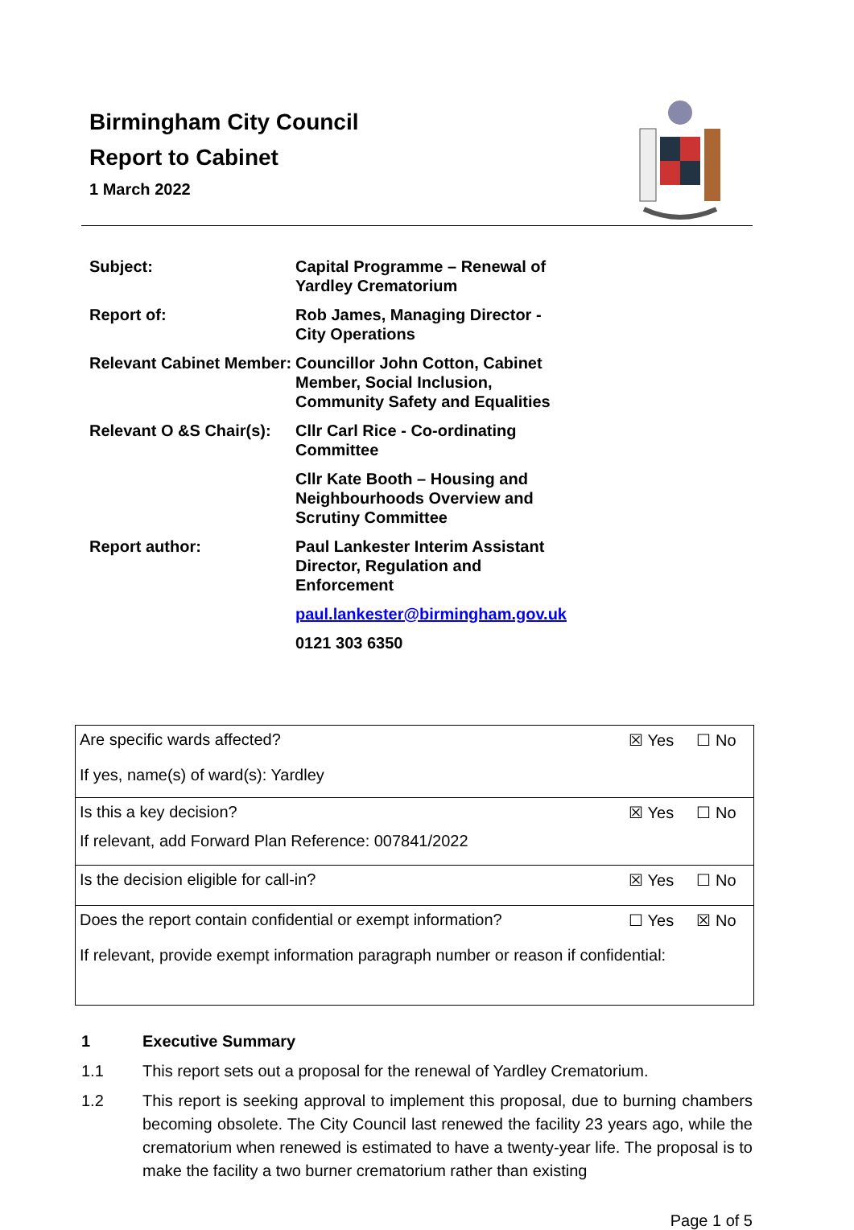Birmingham City Council
Report to Cabinet
1 March 2022
| Subject: | Capital Programme – Renewal of Yardley Crematorium |
| Report of: | Rob James, Managing Director - City Operations |
| Relevant Cabinet Member: | Councillor John Cotton, Cabinet Member, Social Inclusion, Community Safety and Equalities |
| Relevant O &S Chair(s): | Cllr Carl Rice - Co-ordinating Committee |
| | Cllr Kate Booth – Housing and Neighbourhoods Overview and Scrutiny Committee |
| Report author: | Paul Lankester Interim Assistant Director, Regulation and Enforcement |
| | paul.lankester@birmingham.gov.uk |
| | 0121 303 6350 |
| Are specific wards affected? | ☒ Yes | ☐ No |
| If yes, name(s) of ward(s): Yardley | | |
| Is this a key decision? | ☒ Yes | ☐ No |
| If relevant, add Forward Plan Reference: 007841/2022 | | |
| Is the decision eligible for call-in? | ☒ Yes | ☐ No |
| Does the report contain confidential or exempt information? | ☐ Yes | ☒ No |
| If relevant, provide exempt information paragraph number or reason if confidential: | | |
1 Executive Summary
1.1 This report sets out a proposal for the renewal of Yardley Crematorium.
1.2 This report is seeking approval to implement this proposal, due to burning chambers becoming obsolete. The City Council last renewed the facility 23 years ago, while the crematorium when renewed is estimated to have a twenty-year life. The proposal is to make the facility a two burner crematorium rather than existing
Page 1 of 5